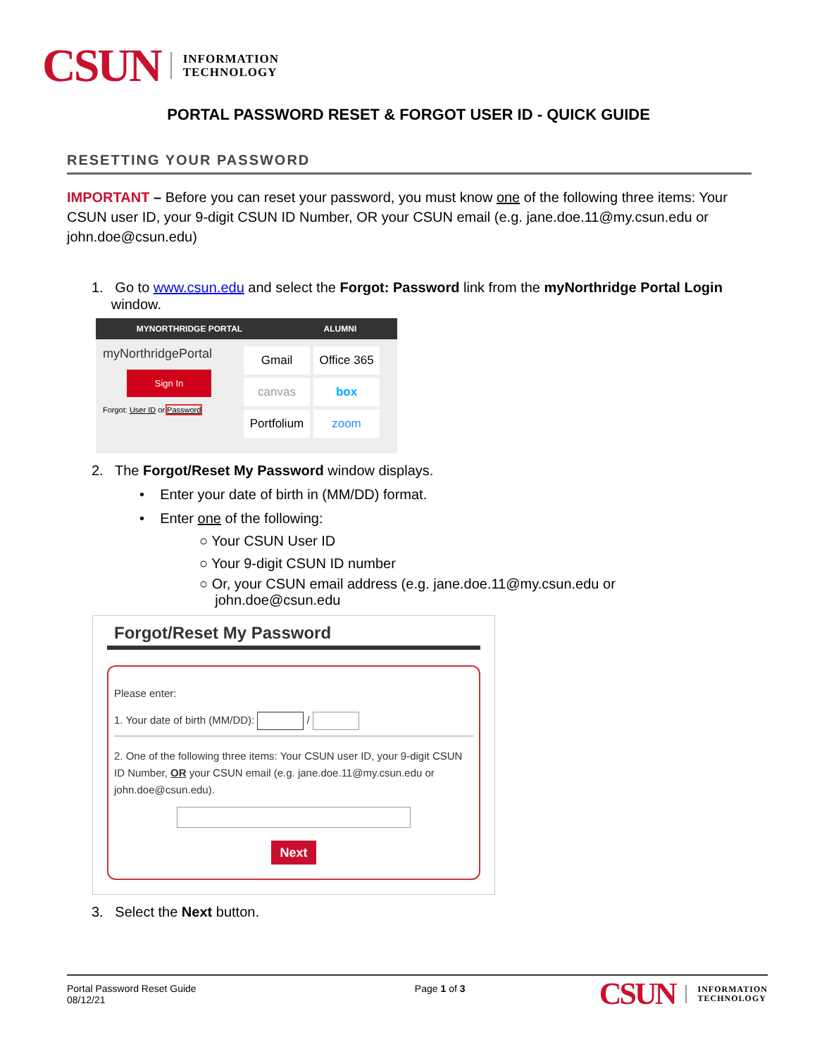CSUN
INFORMATION
TECHNOLOGY
PORTAL PASSWORD RESET & FORGOT USER ID - QUICK GUIDE
RESETTING YOUR PASSWORD
IMPORTANT – Before you can reset your password, you must know one of the following three items: Your CSUN user ID, your 9-digit CSUN ID Number, OR your CSUN email (e.g. jane.doe.11@my.csun.edu or john.doe@csun.edu)
1. Go to www.csun.edu and select the Forgot: Password link from the myNorthridge Portal Login
window.
MYNORTHRIDGE PORTAL ALUMNI
myNorthridgePortal
Sign In
Forgot: User ID or Password
Gmail
Office 365
canvas
box
Portfolium
zoom
2. The Forgot/Reset My Password window displays.
• Enter your date of birth in (MM/DD) format.
• Enter one of the following:
○ Your CSUN User ID
○ Your 9-digit CSUN ID number
○ Or, your CSUN email address (e.g. jane.doe.11@my.csun.edu or
john.doe@csun.edu
Forgot/Reset My Password
Please enter:
1. Your date of birth (MM/DD): /
2. One of the following three items: Your CSUN user ID, your 9-digit CSUN ID Number, OR your CSUN email (e.g. jane.doe.11@my.csun.edu or john.doe@csun.edu).
Next
3. Select the Next button.
Portal Password Reset Guide
08/12/21
Page 1 of 3
CSUN
INFORMATION
TECHNOLOGY